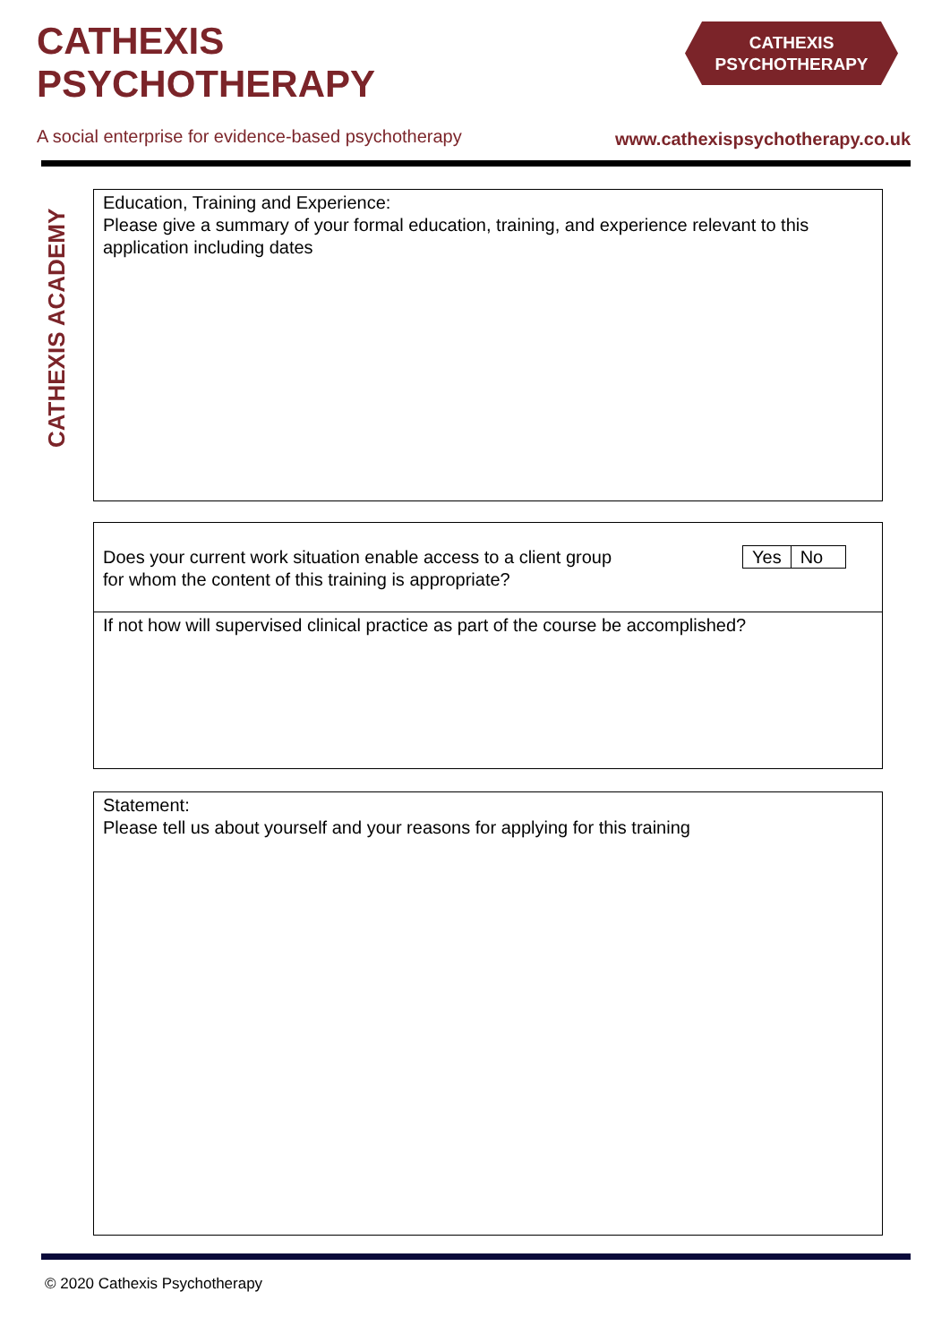CATHEXIS
PSYCHOTHERAPY
CATHEXIS
PSYCHOTHERAPY
A social enterprise for evidence-based psychotherapy
www.cathexispsychotherapy.co.uk
CATHEXIS ACADEMY
Education, Training and Experience:
Please give a summary of your formal education, training, and experience relevant to this application including dates
Does your current work situation enable access to a client group
for whom the content of this training is appropriate?
Yes No
If not how will supervised clinical practice as part of the course be accomplished?
Statement:
Please tell us about yourself and your reasons for applying for this training
© 2020 Cathexis Psychotherapy